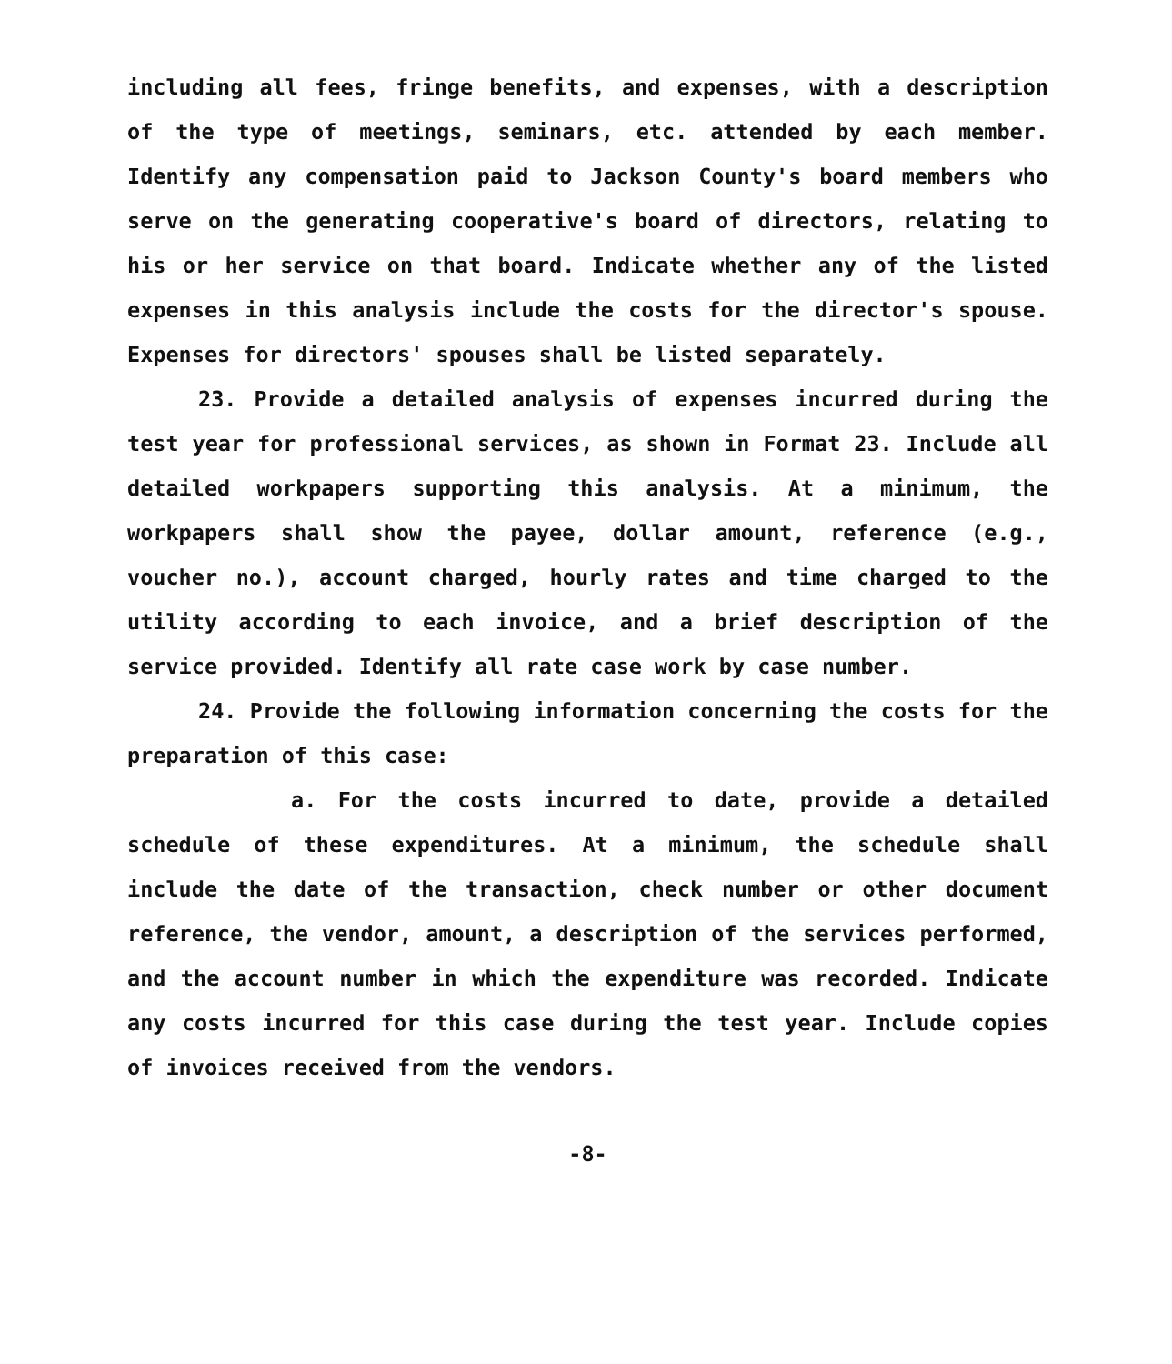including all fees, fringe benefits, and expenses, with a description of the type of meetings, seminars, etc. attended by each member. Identify any compensation paid to Jackson County's board members who serve on the generating cooperative's board of directors, relating to his or her service on that board. Indicate whether any of the listed expenses in this analysis include the costs for the director's spouse. Expenses for directors' spouses shall be listed separately.
23. Provide a detailed analysis of expenses incurred during the test year for professional services, as shown in Format 23. Include all detailed workpapers supporting this analysis. At a minimum, the workpapers shall show the payee, dollar amount, reference (e.g., voucher no.), account charged, hourly rates and time charged to the utility according to each invoice, and a brief description of the service provided. Identify all rate case work by case number.
24. Provide the following information concerning the costs for the preparation of this case:
a. For the costs incurred to date, provide a detailed schedule of these expenditures. At a minimum, the schedule shall include the date of the transaction, check number or other document reference, the vendor, amount, a description of the services performed, and the account number in which the expenditure was recorded. Indicate any costs incurred for this case during the test year. Include copies of invoices received from the vendors.
-8-